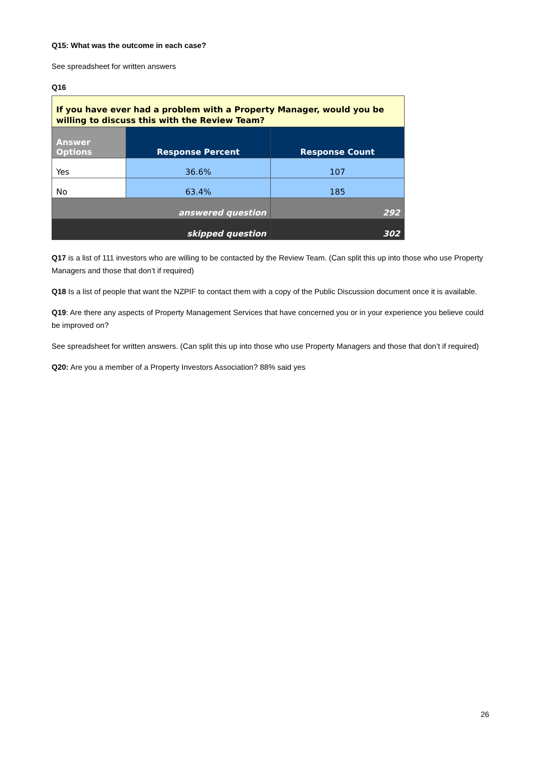Q15: What was the outcome in each case?
See spreadsheet for written answers
Q16
| If you have ever had a problem with a Property Manager, would you be willing to discuss this with the Review Team? | | |
| --- | --- | --- |
| Answer Options | Response Percent | Response Count |
| Yes | 36.6% | 107 |
| No | 63.4% | 185 |
| answered question | | 292 |
| skipped question | | 302 |
Q17 is a list of 111 investors who are willing to be contacted by the Review Team. (Can split this up into those who use Property Managers and those that don’t if required)
Q18 Is a list of people that want the NZPIF to contact them with a copy of the Public Discussion document once it is available.
Q19: Are there any aspects of Property Management Services that have concerned you or in your experience you believe could be improved on?
See spreadsheet for written answers. (Can split this up into those who use Property Managers and those that don’t if required)
Q20: Are you a member of a Property Investors Association? 88% said yes
26